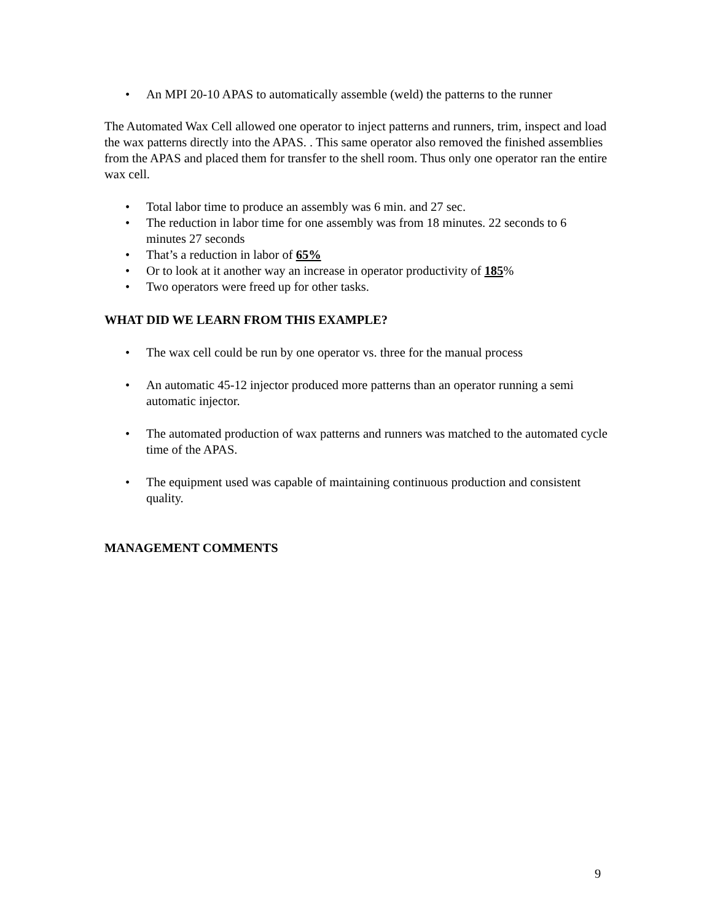• An MPI 20-10 APAS to automatically assemble (weld) the patterns to the runner
The Automated Wax Cell allowed one operator to inject patterns and runners, trim, inspect and load the wax patterns directly into the APAS. . This same operator also removed the finished assemblies from the APAS and placed them for transfer to the shell room. Thus only one operator ran the entire wax cell.
• Total labor time to produce an assembly was 6 min. and 27 sec.
• The reduction in labor time for one assembly was from 18 minutes. 22 seconds to 6 minutes 27 seconds
• That’s a reduction in labor of 65%
• Or to look at it another way an increase in operator productivity of 185%
• Two operators were freed up for other tasks.
WHAT DID WE LEARN FROM THIS EXAMPLE?
• The wax cell could be run by one operator vs. three for the manual process
• An automatic 45-12 injector produced more patterns than an operator running a semi automatic injector.
• The automated production of wax patterns and runners was matched to the automated cycle time of the APAS.
• The equipment used was capable of maintaining continuous production and consistent quality.
MANAGEMENT COMMENTS
9